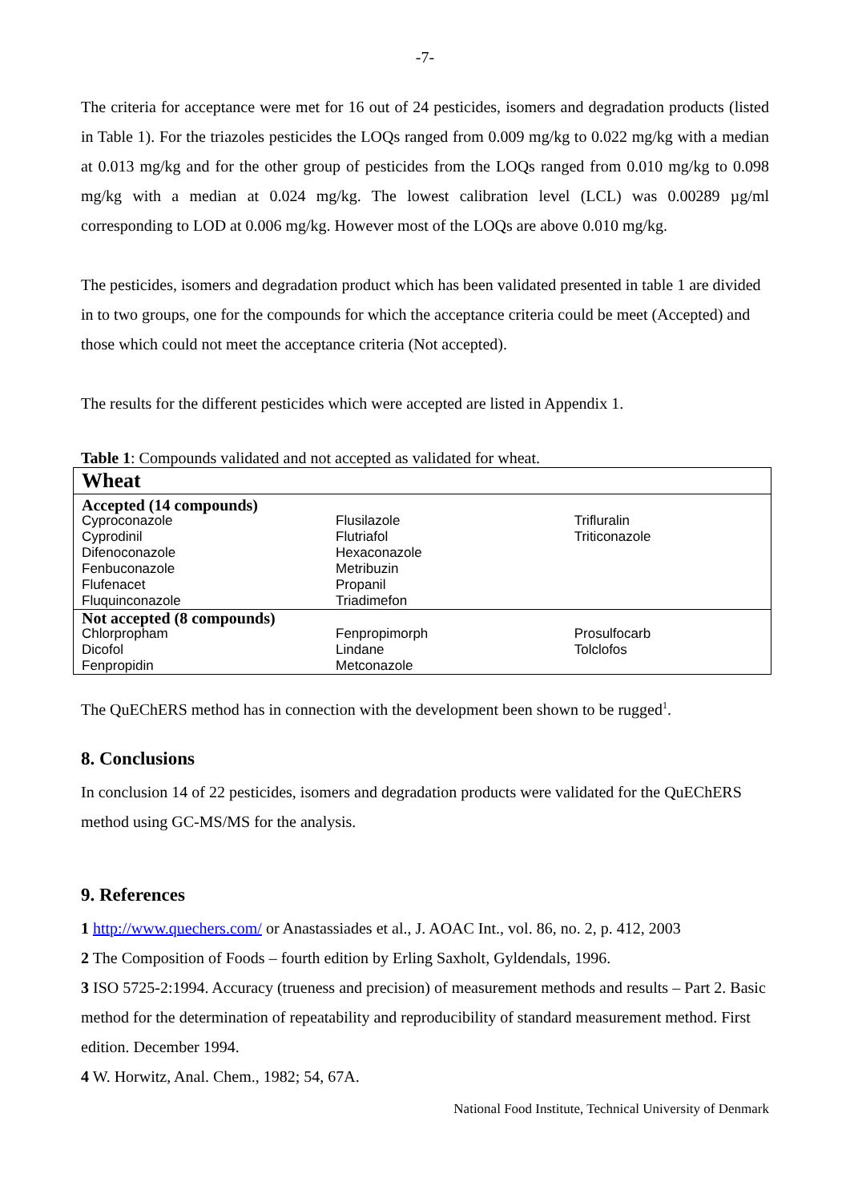-7-
The criteria for acceptance were met for 16 out of 24 pesticides, isomers and degradation products (listed in Table 1). For the triazoles pesticides the LOQs ranged from 0.009 mg/kg to 0.022 mg/kg with a median at 0.013 mg/kg and for the other group of pesticides from the LOQs ranged from 0.010 mg/kg to 0.098 mg/kg with a median at 0.024 mg/kg. The lowest calibration level (LCL) was 0.00289 µg/ml corresponding to LOD at 0.006 mg/kg. However most of the LOQs are above 0.010 mg/kg.
The pesticides, isomers and degradation product which has been validated presented in table 1 are divided in to two groups, one for the compounds for which the acceptance criteria could be meet (Accepted) and those which could not meet the acceptance criteria (Not accepted).
The results for the different pesticides which were accepted are listed in Appendix 1.
Table 1: Compounds validated and not accepted as validated for wheat.
| Wheat | | |
| Accepted (14 compounds) | | |
| Cyproconazole Cyprodinil Difenoconazole Fenbuconazole Flufenacet Fluquinconazole | Flusilazole Flutriafol Hexaconazole Metribuzin Propanil Triadimefon | Trifluralin Triticonazole |
| Not accepted (8 compounds) | | |
| Chlorpropham Dicofol Fenpropidin | Fenpropimorph Lindane Metconazole | Prosulfocarb Tolclofos |
The QuEChERS method has in connection with the development been shown to be rugged<sup>1</sup>.
8. Conclusions
In conclusion 14 of 22 pesticides, isomers and degradation products were validated for the QuEChERS method using GC-MS/MS for the analysis.
9. References
1 http://www.quechers.com/ or Anastassiades et al., J. AOAC Int., vol. 86, no. 2, p. 412, 2003
2 The Composition of Foods – fourth edition by Erling Saxholt, Gyldendals, 1996.
3 ISO 5725-2:1994. Accuracy (trueness and precision) of measurement methods and results – Part 2. Basic method for the determination of repeatability and reproducibility of standard measurement method. First edition. December 1994.
4 W. Horwitz, Anal. Chem., 1982; 54, 67A.
National Food Institute, Technical University of Denmark